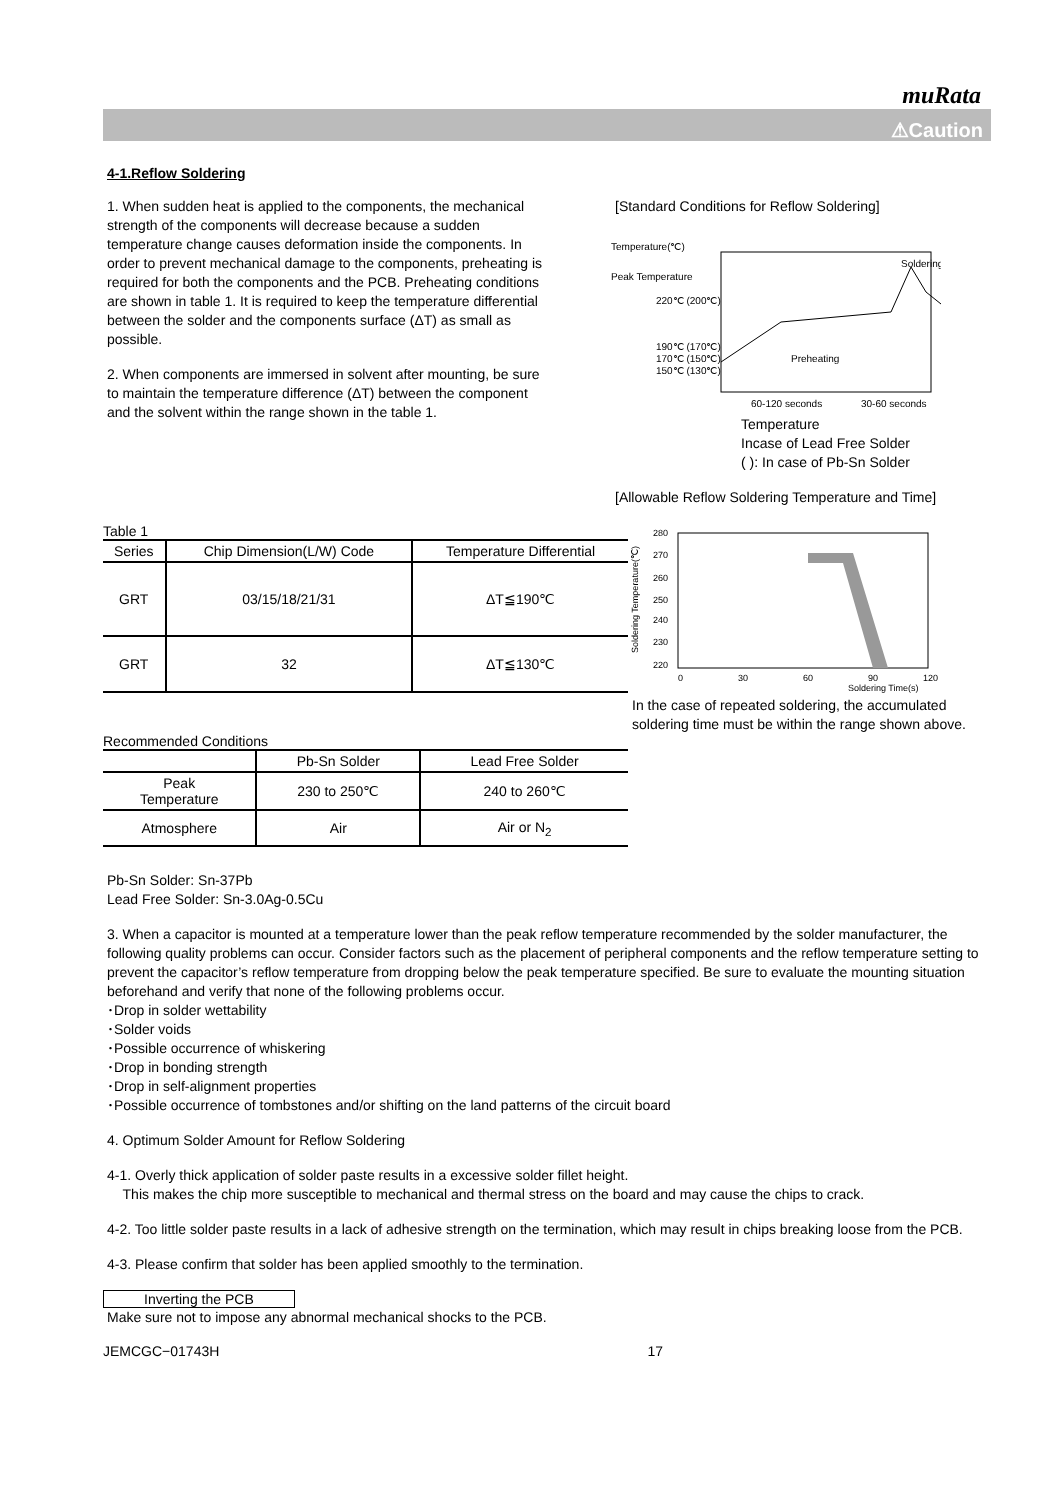muRata
⚠Caution
4-1.Reflow Soldering
1. When sudden heat is applied to the components, the mechanical strength of the components will decrease because a sudden temperature change causes deformation inside the components. In order to prevent mechanical damage to the components, preheating is required for both the components and the PCB. Preheating conditions are shown in table 1. It is required to keep the temperature differential between the solder and the components surface (ΔT) as small as possible.
2. When components are immersed in solvent after mounting, be sure to maintain the temperature difference (ΔT) between the component and the solvent within the range shown in the table 1.
[Standard Conditions for Reflow Soldering]
Temperature(℃)
Peak Temperature
220℃ (200℃)
190℃ (170℃)
170℃ (150℃)
150℃ (130℃)
Soldering
Preheating
60-120 seconds
30-60 seconds
Temperature
Incase of Lead Free Solder
( ): In case of Pb-Sn Solder
[Allowable Reflow Soldering Temperature and Time]
Table 1
| Series | Chip Dimension(L/W) Code | Temperature Differential |
| --- | --- | --- |
| GRT | 03/15/18/21/31 | ΔT≦190℃ |
| GRT | 32 | ΔT≦130℃ |
Recommended Conditions
| | Pb-Sn Solder | Lead Free Solder |
| --- | --- | --- |
| Peak Temperature | 230 to 250℃ | 240 to 260℃ |
| Atmosphere | Air | Air or N<sub>2</sub> |
280
270
260
250
240
230
220
0
30
60
90
120
Soldering Time(s)
Soldering Temperature(℃)
In the case of repeated soldering, the accumulated soldering time must be within the range shown above.
Pb-Sn Solder: Sn-37Pb
Lead Free Solder: Sn-3.0Ag-0.5Cu
3. When a capacitor is mounted at a temperature lower than the peak reflow temperature recommended by the solder manufacturer, the following quality problems can occur. Consider factors such as the placement of peripheral components and the reflow temperature setting to prevent the capacitor’s reflow temperature from dropping below the peak temperature specified. Be sure to evaluate the mounting situation beforehand and verify that none of the following problems occur.
･Drop in solder wettability
･Solder voids
･Possible occurrence of whiskering
･Drop in bonding strength
･Drop in self-alignment properties
･Possible occurrence of tombstones and/or shifting on the land patterns of the circuit board
4. Optimum Solder Amount for Reflow Soldering
4-1. Overly thick application of solder paste results in a excessive solder fillet height.
This makes the chip more susceptible to mechanical and thermal stress on the board and may cause the chips to crack.
4-2. Too little solder paste results in a lack of adhesive strength on the termination, which may result in chips breaking loose from the PCB.
4-3. Please confirm that solder has been applied smoothly to the termination.
Inverting the PCB
Make sure not to impose any abnormal mechanical shocks to the PCB.
JEMCGC−01743H 17